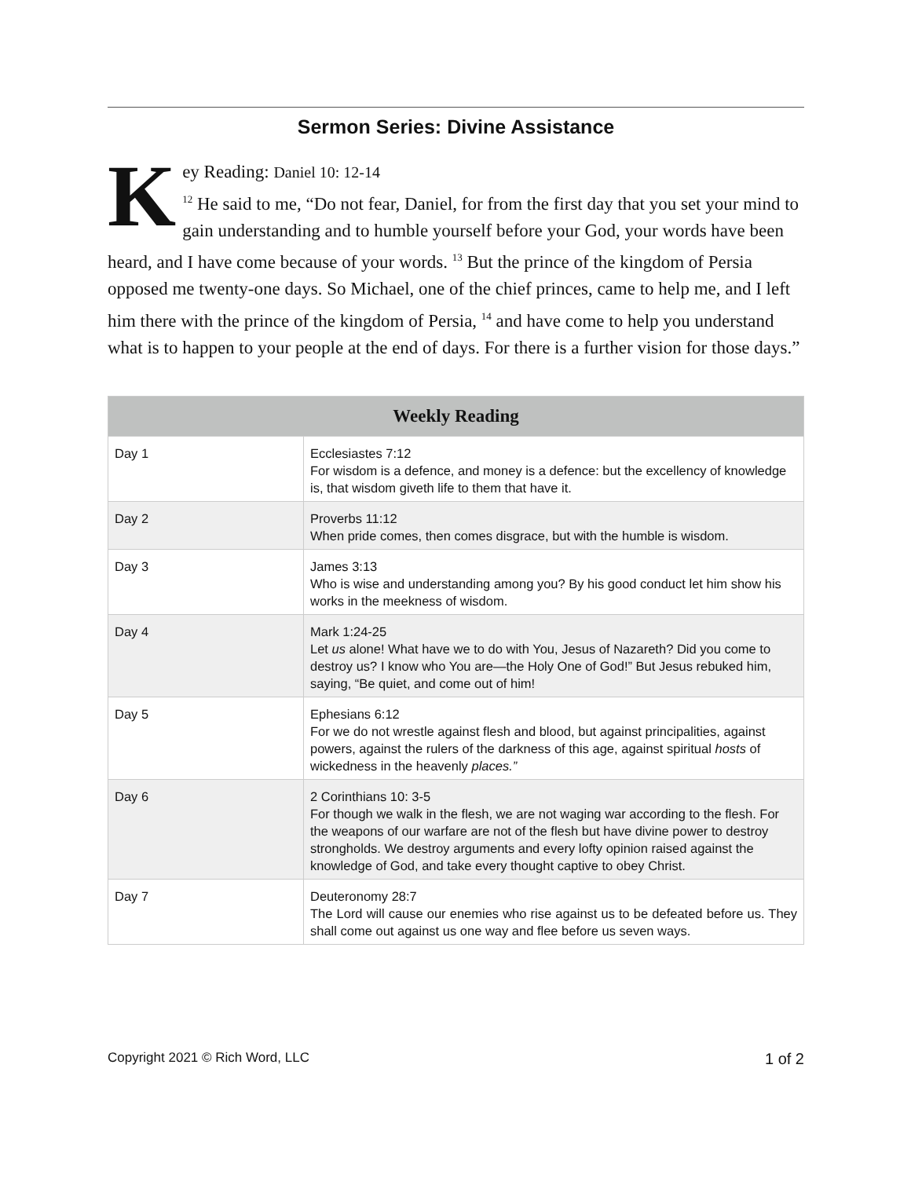Sermon Series: Divine Assistance
Key Reading: Daniel 10: 12-14
<sup>12</sup> He said to me, “Do not fear, Daniel, for from the first day that you set your mind to gain understanding and to humble yourself before your God, your words have been heard, and I have come because of your words. <sup>13</sup> But the prince of the kingdom of Persia opposed me twenty-one days. So Michael, one of the chief princes, came to help me, and I left him there with the prince of the kingdom of Persia, <sup>14</sup> and have come to help you understand what is to happen to your people at the end of days. For there is a further vision for those days.”
| Weekly Reading | |
| --- | --- |
| Day 1 | Ecclesiastes 7:12 For wisdom is a defence, and money is a defence: but the excellency of knowledge is, that wisdom giveth life to them that have it. |
| Day 2 | Proverbs 11:12 When pride comes, then comes disgrace, but with the humble is wisdom. |
| Day 3 | James 3:13 Who is wise and understanding among you? By his good conduct let him show his works in the meekness of wisdom. |
| Day 4 | Mark 1:24-25 Let us alone! What have we to do with You, Jesus of Nazareth? Did you come to destroy us? I know who You are—the Holy One of God!” But Jesus rebuked him, saying, “Be quiet, and come out of him! |
| Day 5 | Ephesians 6:12 For we do not wrestle against flesh and blood, but against principalities, against powers, against the rulers of the darkness of this age, against spiritual hosts of wickedness in the heavenly places.” |
| Day 6 | 2 Corinthians 10: 3-5 For though we walk in the flesh, we are not waging war according to the flesh. For the weapons of our warfare are not of the flesh but have divine power to destroy strongholds. We destroy arguments and every lofty opinion raised against the knowledge of God, and take every thought captive to obey Christ. |
| Day 7 | Deuteronomy 28:7 The Lord will cause our enemies who rise against us to be defeated before us. They shall come out against us one way and flee before us seven ways. |
Copyright 2021 © Rich Word, LLC 1 of 2